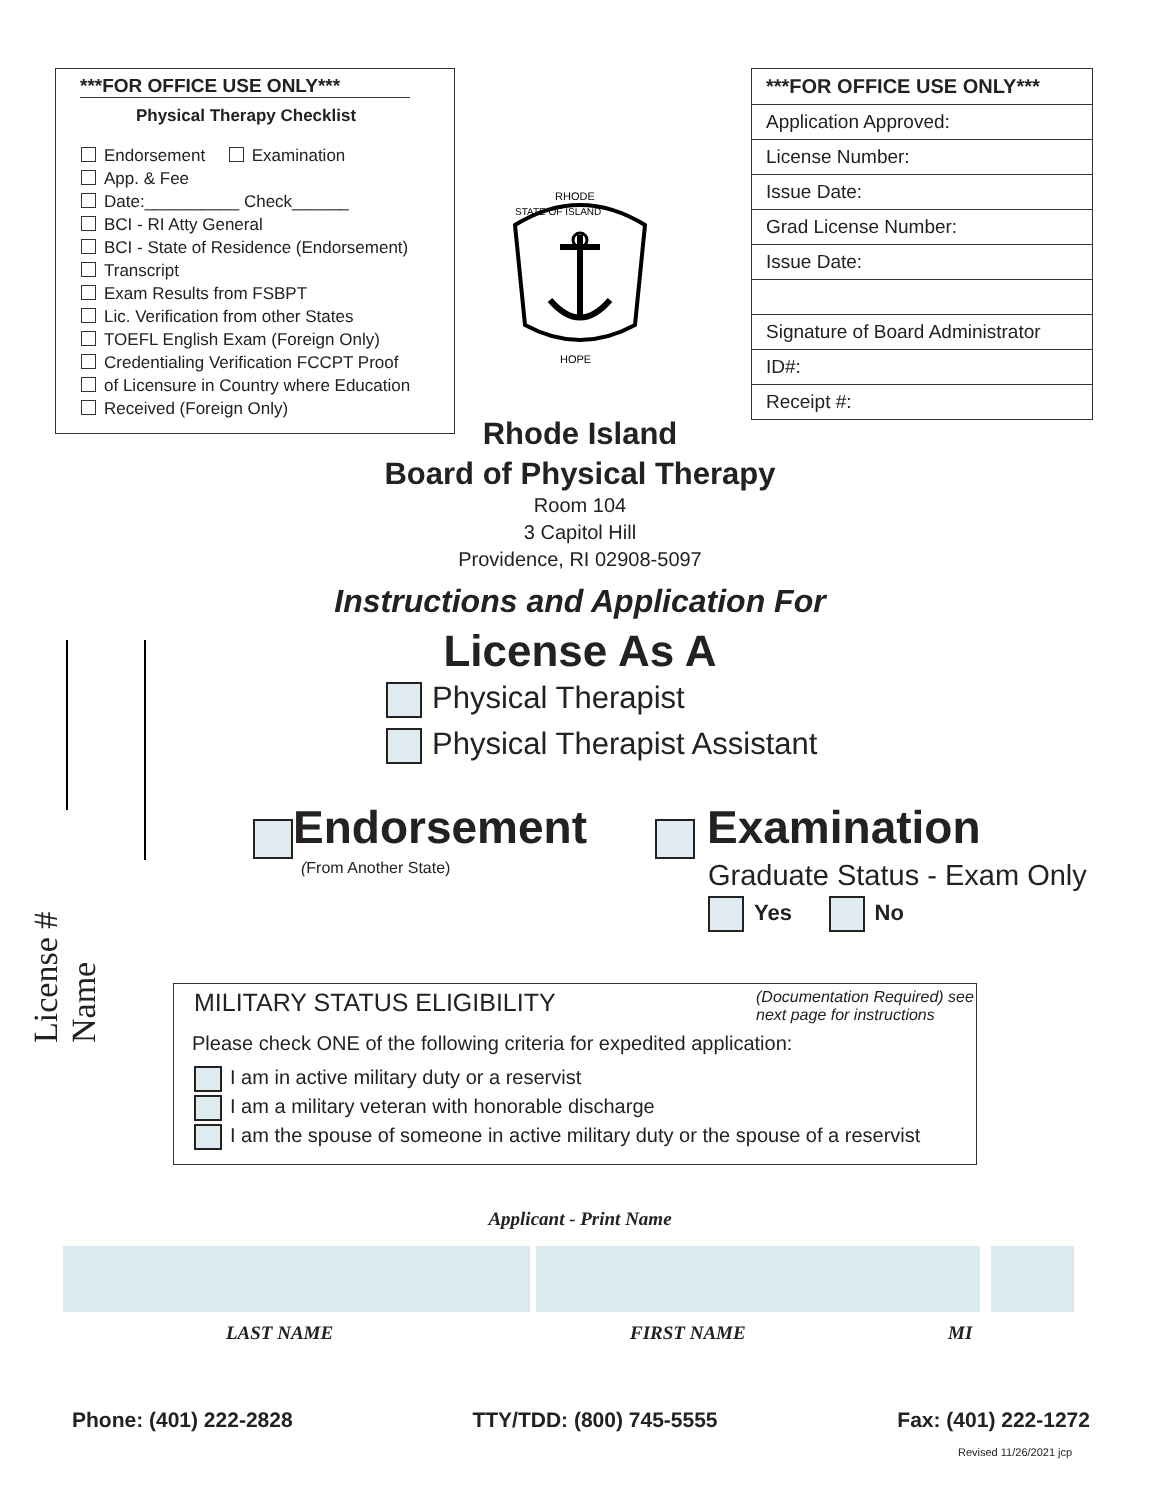***FOR OFFICE USE ONLY***
Physical Therapy Checklist
Endorsement Examination
App. & Fee
Date:__________ Check______
BCI - RI Atty General
BCI - State of Residence (Endorsement)
Transcript
Exam Results from FSBPT
Lic. Verification from other States
TOEFL English Exam (Foreign Only)
Credentialing Verification FCCPT Proof
of Licensure in Country where Education
Received (Foreign Only)
RHODE
STATE OF ISLAND
HOPE
| ***FOR OFFICE USE ONLY*** |
| Application Approved: |
| License Number: |
| Issue Date: |
| Grad License Number: |
| Issue Date: |
| Signature of Board Administrator |
| ID#: |
| Receipt #: |
Rhode Island
Board of Physical Therapy
Room 104
3 Capitol Hill
Providence, RI 02908-5097
Instructions and Application For
License As A
Physical Therapist
Physical Therapist Assistant
Endorsement
(From Another State)
Examination
Graduate Status - Exam Only
Yes No
License # Name
MILITARY STATUS ELIGIBILITY (Documentation Required) see next page for instructions
Please check ONE of the following criteria for expedited application:
I am in active military duty or a reservist
I am a military veteran with honorable discharge
I am the spouse of someone in active military duty or the spouse of a reservist
Applicant - Print Name
LAST NAME FIRST NAME MI
Phone: (401) 222-2828 TTY/TDD: (800) 745-5555 Fax: (401) 222-1272
Revised 11/26/2021 jcp